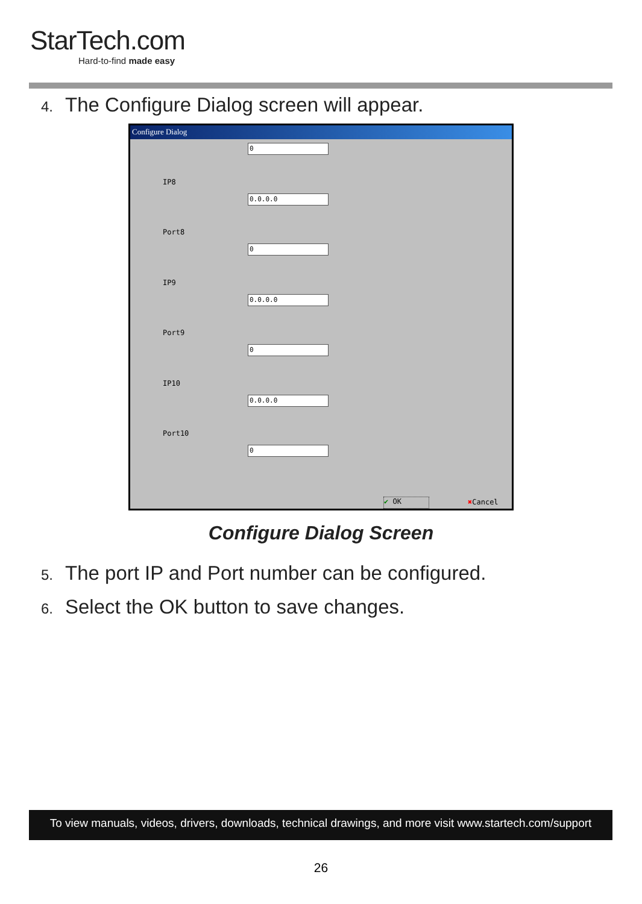StarTech.com
Hard-to-find made easy
4. The Configure Dialog screen will appear.
Configure Dialog
0
IP8
0.0.0.0
Port8
0
IP9
0.0.0.0
Port9
0
IP10
0.0.0.0
Port10
0
✔ OK ✖Cancel
Configure Dialog Screen
5. The port IP and Port number can be configured.
6. Select the OK button to save changes.
To view manuals, videos, drivers, downloads, technical drawings, and more visit www.startech.com/support
26